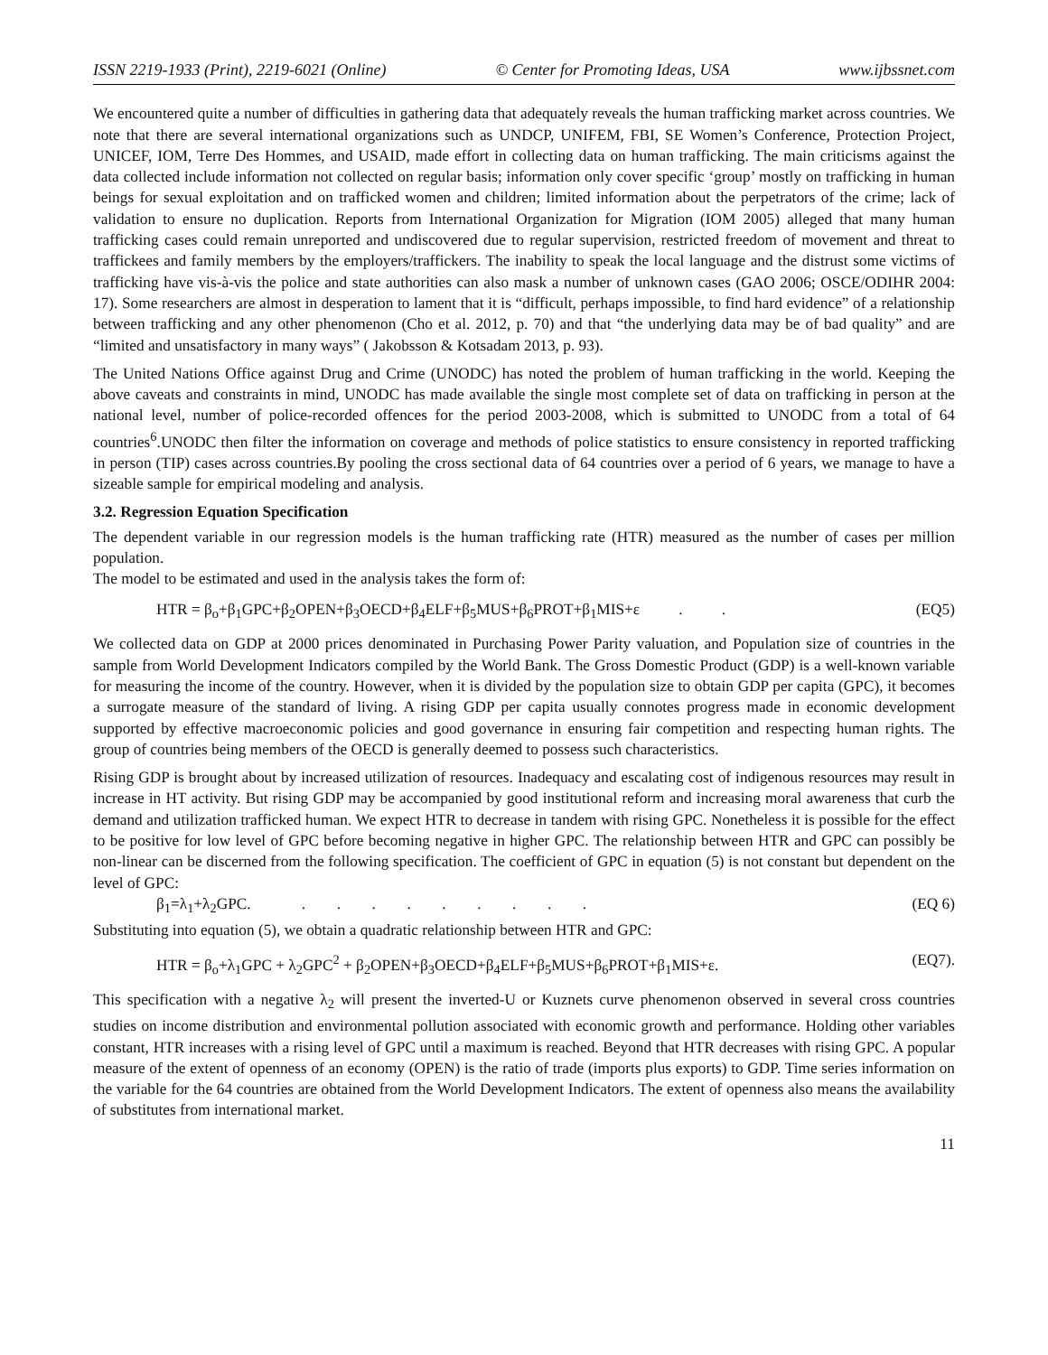ISSN 2219-1933 (Print), 2219-6021 (Online) © Center for Promoting Ideas, USA www.ijbssnet.com
We encountered quite a number of difficulties in gathering data that adequately reveals the human trafficking market across countries. We note that there are several international organizations such as UNDCP, UNIFEM, FBI, SE Women’s Conference, Protection Project, UNICEF, IOM, Terre Des Hommes, and USAID, made effort in collecting data on human trafficking. The main criticisms against the data collected include information not collected on regular basis; information only cover specific ‘group’ mostly on trafficking in human beings for sexual exploitation and on trafficked women and children; limited information about the perpetrators of the crime; lack of validation to ensure no duplication. Reports from International Organization for Migration (IOM 2005) alleged that many human trafficking cases could remain unreported and undiscovered due to regular supervision, restricted freedom of movement and threat to traffickees and family members by the employers/traffickers. The inability to speak the local language and the distrust some victims of trafficking have vis-à-vis the police and state authorities can also mask a number of unknown cases (GAO 2006; OSCE/ODIHR 2004: 17). Some researchers are almost in desperation to lament that it is “difficult, perhaps impossible, to find hard evidence” of a relationship between trafficking and any other phenomenon (Cho et al. 2012, p. 70) and that “the underlying data may be of bad quality” and are “limited and unsatisfactory in many ways” ( Jakobsson & Kotsadam 2013, p. 93).
The United Nations Office against Drug and Crime (UNODC) has noted the problem of human trafficking in the world. Keeping the above caveats and constraints in mind, UNODC has made available the single most complete set of data on trafficking in person at the national level, number of police-recorded offences for the period 2003-2008, which is submitted to UNODC from a total of 64 countries<sup>6</sup>.UNODC then filter the information on coverage and methods of police statistics to ensure consistency in reported trafficking in person (TIP) cases across countries.By pooling the cross sectional data of 64 countries over a period of 6 years, we manage to have a sizeable sample for empirical modeling and analysis.
3.2. Regression Equation Specification
The dependent variable in our regression models is the human trafficking rate (HTR) measured as the number of cases per million population.
The model to be estimated and used in the analysis takes the form of:
HTR = β<sub>o</sub>+β<sub>1</sub>GPC+β<sub>2</sub>OPEN+β<sub>3</sub>OECD+β<sub>4</sub>ELF+β<sub>5</sub>MUS+β<sub>6</sub>PROT+β<sub>1</sub>MIS+ε . . (EQ5)
We collected data on GDP at 2000 prices denominated in Purchasing Power Parity valuation, and Population size of countries in the sample from World Development Indicators compiled by the World Bank. The Gross Domestic Product (GDP) is a well-known variable for measuring the income of the country. However, when it is divided by the population size to obtain GDP per capita (GPC), it becomes a surrogate measure of the standard of living. A rising GDP per capita usually connotes progress made in economic development supported by effective macroeconomic policies and good governance in ensuring fair competition and respecting human rights. The group of countries being members of the OECD is generally deemed to possess such characteristics.
Rising GDP is brought about by increased utilization of resources. Inadequacy and escalating cost of indigenous resources may result in increase in HT activity. But rising GDP may be accompanied by good institutional reform and increasing moral awareness that curb the demand and utilization trafficked human. We expect HTR to decrease in tandem with rising GPC. Nonetheless it is possible for the effect to be positive for low level of GPC before becoming negative in higher GPC. The relationship between HTR and GPC can possibly be non-linear can be discerned from the following specification. The coefficient of GPC in equation (5) is not constant but dependent on the level of GPC:
β<sub>1</sub>=λ<sub>1</sub>+λ<sub>2</sub>GPC. . . . . . . . . . (EQ 6)
Substituting into equation (5), we obtain a quadratic relationship between HTR and GPC:
HTR = β<sub>o</sub>+λ<sub>1</sub>GPC + λ<sub>2</sub>GPC<sup>2</sup> + β<sub>2</sub>OPEN+β<sub>3</sub>OECD+β<sub>4</sub>ELF+β<sub>5</sub>MUS+β<sub>6</sub>PROT+β<sub>1</sub>MIS+ε. (EQ7).
This specification with a negative λ<sub>2</sub> will present the inverted-U or Kuznets curve phenomenon observed in several cross countries studies on income distribution and environmental pollution associated with economic growth and performance. Holding other variables constant, HTR increases with a rising level of GPC until a maximum is reached. Beyond that HTR decreases with rising GPC. A popular measure of the extent of openness of an economy (OPEN) is the ratio of trade (imports plus exports) to GDP. Time series information on the variable for the 64 countries are obtained from the World Development Indicators. The extent of openness also means the availability of substitutes from international market.
11